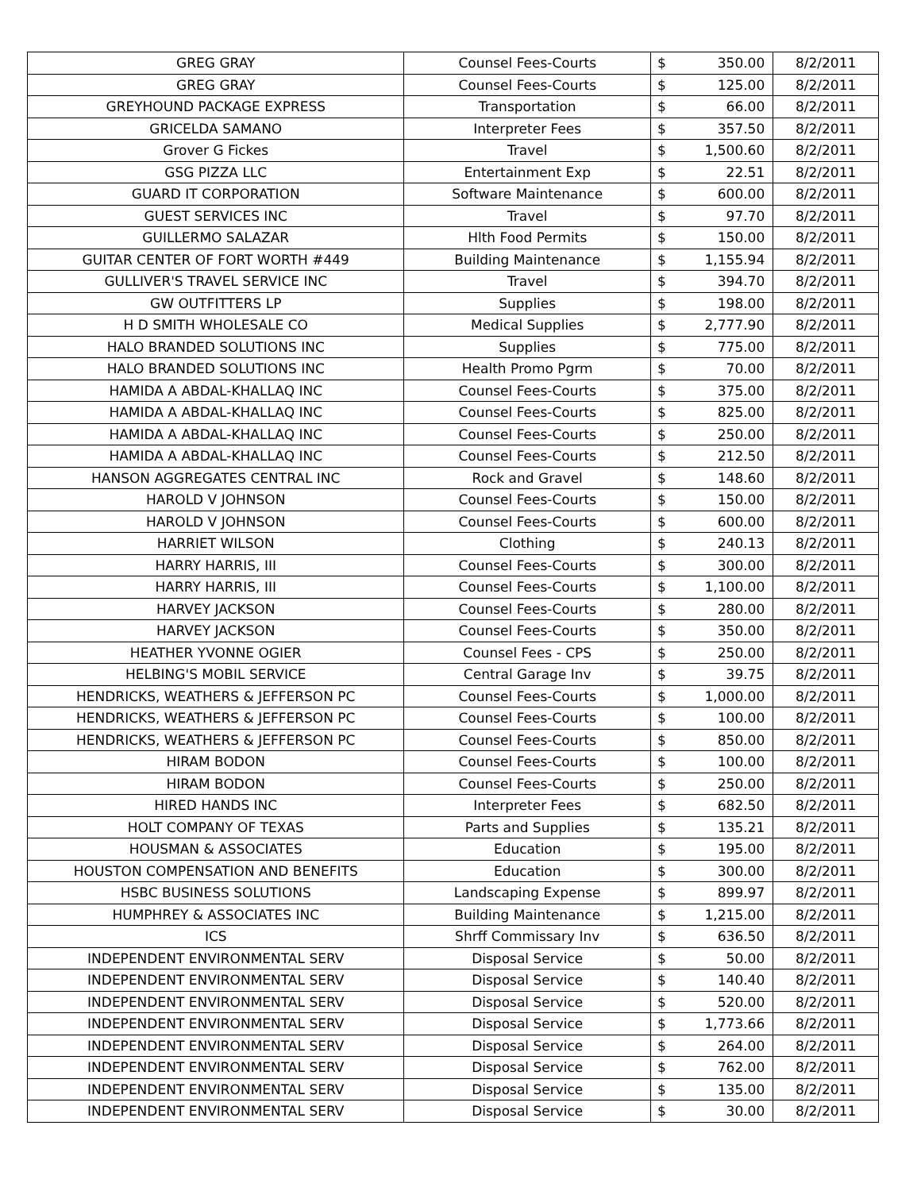| GREG GRAY | Counsel Fees-Courts | $ | 350.00 | 8/2/2011 |
| GREG GRAY | Counsel Fees-Courts | $ | 125.00 | 8/2/2011 |
| GREYHOUND PACKAGE EXPRESS | Transportation | $ | 66.00 | 8/2/2011 |
| GRICELDA SAMANO | Interpreter Fees | $ | 357.50 | 8/2/2011 |
| Grover G Fickes | Travel | $ | 1,500.60 | 8/2/2011 |
| GSG PIZZA LLC | Entertainment Exp | $ | 22.51 | 8/2/2011 |
| GUARD IT CORPORATION | Software Maintenance | $ | 600.00 | 8/2/2011 |
| GUEST SERVICES INC | Travel | $ | 97.70 | 8/2/2011 |
| GUILLERMO SALAZAR | Hlth Food Permits | $ | 150.00 | 8/2/2011 |
| GUITAR CENTER OF FORT WORTH #449 | Building Maintenance | $ | 1,155.94 | 8/2/2011 |
| GULLIVER'S TRAVEL SERVICE INC | Travel | $ | 394.70 | 8/2/2011 |
| GW OUTFITTERS LP | Supplies | $ | 198.00 | 8/2/2011 |
| H D SMITH WHOLESALE CO | Medical Supplies | $ | 2,777.90 | 8/2/2011 |
| HALO BRANDED SOLUTIONS INC | Supplies | $ | 775.00 | 8/2/2011 |
| HALO BRANDED SOLUTIONS INC | Health Promo Pgrm | $ | 70.00 | 8/2/2011 |
| HAMIDA A ABDAL-KHALLAQ INC | Counsel Fees-Courts | $ | 375.00 | 8/2/2011 |
| HAMIDA A ABDAL-KHALLAQ INC | Counsel Fees-Courts | $ | 825.00 | 8/2/2011 |
| HAMIDA A ABDAL-KHALLAQ INC | Counsel Fees-Courts | $ | 250.00 | 8/2/2011 |
| HAMIDA A ABDAL-KHALLAQ INC | Counsel Fees-Courts | $ | 212.50 | 8/2/2011 |
| HANSON AGGREGATES CENTRAL INC | Rock and Gravel | $ | 148.60 | 8/2/2011 |
| HAROLD V JOHNSON | Counsel Fees-Courts | $ | 150.00 | 8/2/2011 |
| HAROLD V JOHNSON | Counsel Fees-Courts | $ | 600.00 | 8/2/2011 |
| HARRIET WILSON | Clothing | $ | 240.13 | 8/2/2011 |
| HARRY HARRIS, III | Counsel Fees-Courts | $ | 300.00 | 8/2/2011 |
| HARRY HARRIS, III | Counsel Fees-Courts | $ | 1,100.00 | 8/2/2011 |
| HARVEY JACKSON | Counsel Fees-Courts | $ | 280.00 | 8/2/2011 |
| HARVEY JACKSON | Counsel Fees-Courts | $ | 350.00 | 8/2/2011 |
| HEATHER YVONNE OGIER | Counsel Fees - CPS | $ | 250.00 | 8/2/2011 |
| HELBING'S MOBIL SERVICE | Central Garage Inv | $ | 39.75 | 8/2/2011 |
| HENDRICKS, WEATHERS & JEFFERSON PC | Counsel Fees-Courts | $ | 1,000.00 | 8/2/2011 |
| HENDRICKS, WEATHERS & JEFFERSON PC | Counsel Fees-Courts | $ | 100.00 | 8/2/2011 |
| HENDRICKS, WEATHERS & JEFFERSON PC | Counsel Fees-Courts | $ | 850.00 | 8/2/2011 |
| HIRAM BODON | Counsel Fees-Courts | $ | 100.00 | 8/2/2011 |
| HIRAM BODON | Counsel Fees-Courts | $ | 250.00 | 8/2/2011 |
| HIRED HANDS INC | Interpreter Fees | $ | 682.50 | 8/2/2011 |
| HOLT COMPANY OF TEXAS | Parts and Supplies | $ | 135.21 | 8/2/2011 |
| HOUSMAN & ASSOCIATES | Education | $ | 195.00 | 8/2/2011 |
| HOUSTON COMPENSATION AND BENEFITS | Education | $ | 300.00 | 8/2/2011 |
| HSBC BUSINESS SOLUTIONS | Landscaping Expense | $ | 899.97 | 8/2/2011 |
| HUMPHREY & ASSOCIATES INC | Building Maintenance | $ | 1,215.00 | 8/2/2011 |
| ICS | Shrff Commissary Inv | $ | 636.50 | 8/2/2011 |
| INDEPENDENT ENVIRONMENTAL SERV | Disposal Service | $ | 50.00 | 8/2/2011 |
| INDEPENDENT ENVIRONMENTAL SERV | Disposal Service | $ | 140.40 | 8/2/2011 |
| INDEPENDENT ENVIRONMENTAL SERV | Disposal Service | $ | 520.00 | 8/2/2011 |
| INDEPENDENT ENVIRONMENTAL SERV | Disposal Service | $ | 1,773.66 | 8/2/2011 |
| INDEPENDENT ENVIRONMENTAL SERV | Disposal Service | $ | 264.00 | 8/2/2011 |
| INDEPENDENT ENVIRONMENTAL SERV | Disposal Service | $ | 762.00 | 8/2/2011 |
| INDEPENDENT ENVIRONMENTAL SERV | Disposal Service | $ | 135.00 | 8/2/2011 |
| INDEPENDENT ENVIRONMENTAL SERV | Disposal Service | $ | 30.00 | 8/2/2011 |